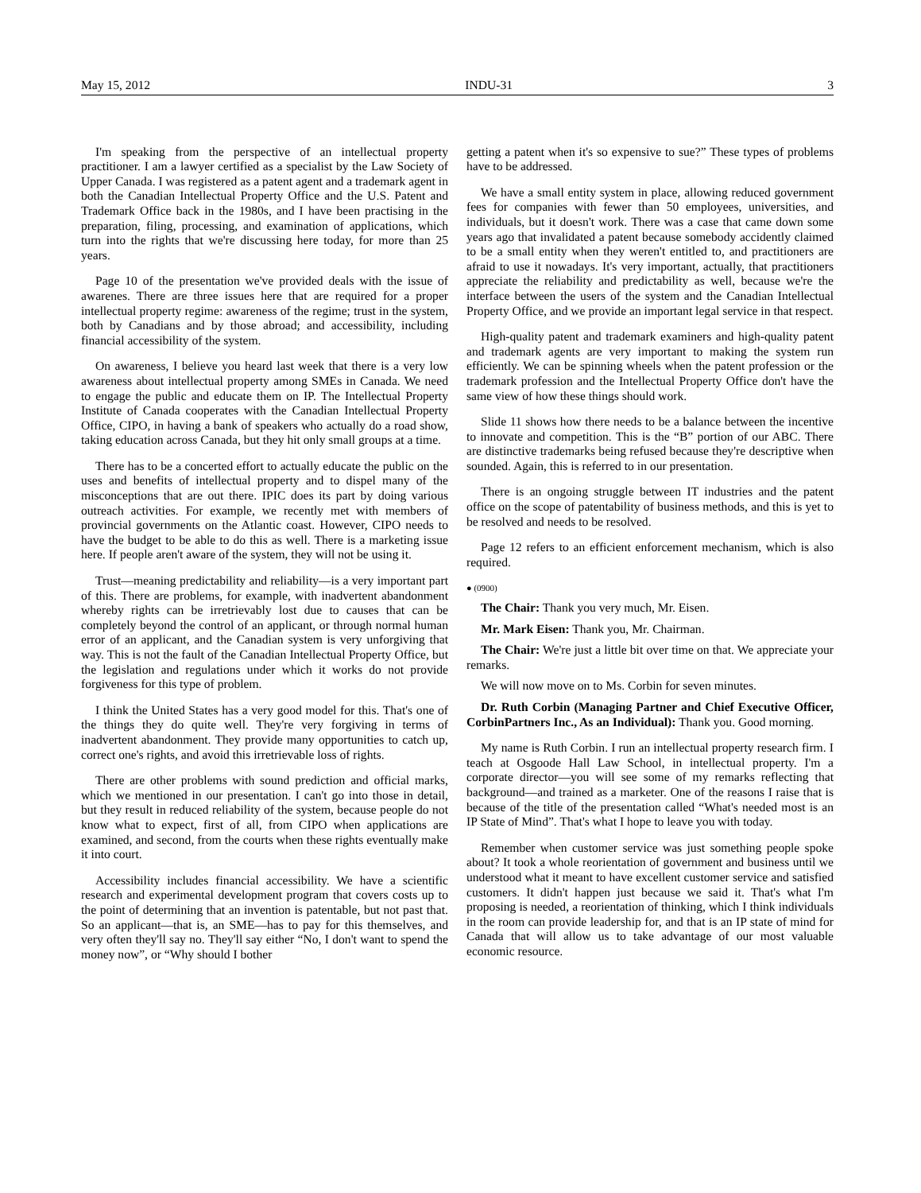May 15, 2012 INDU-31 3
I'm speaking from the perspective of an intellectual property practitioner. I am a lawyer certified as a specialist by the Law Society of Upper Canada. I was registered as a patent agent and a trademark agent in both the Canadian Intellectual Property Office and the U.S. Patent and Trademark Office back in the 1980s, and I have been practising in the preparation, filing, processing, and examination of applications, which turn into the rights that we're discussing here today, for more than 25 years.
Page 10 of the presentation we've provided deals with the issue of awarenes. There are three issues here that are required for a proper intellectual property regime: awareness of the regime; trust in the system, both by Canadians and by those abroad; and accessibility, including financial accessibility of the system.
On awareness, I believe you heard last week that there is a very low awareness about intellectual property among SMEs in Canada. We need to engage the public and educate them on IP. The Intellectual Property Institute of Canada cooperates with the Canadian Intellectual Property Office, CIPO, in having a bank of speakers who actually do a road show, taking education across Canada, but they hit only small groups at a time.
There has to be a concerted effort to actually educate the public on the uses and benefits of intellectual property and to dispel many of the misconceptions that are out there. IPIC does its part by doing various outreach activities. For example, we recently met with members of provincial governments on the Atlantic coast. However, CIPO needs to have the budget to be able to do this as well. There is a marketing issue here. If people aren't aware of the system, they will not be using it.
Trust—meaning predictability and reliability—is a very important part of this. There are problems, for example, with inadvertent abandonment whereby rights can be irretrievably lost due to causes that can be completely beyond the control of an applicant, or through normal human error of an applicant, and the Canadian system is very unforgiving that way. This is not the fault of the Canadian Intellectual Property Office, but the legislation and regulations under which it works do not provide forgiveness for this type of problem.
I think the United States has a very good model for this. That's one of the things they do quite well. They're very forgiving in terms of inadvertent abandonment. They provide many opportunities to catch up, correct one's rights, and avoid this irretrievable loss of rights.
There are other problems with sound prediction and official marks, which we mentioned in our presentation. I can't go into those in detail, but they result in reduced reliability of the system, because people do not know what to expect, first of all, from CIPO when applications are examined, and second, from the courts when these rights eventually make it into court.
Accessibility includes financial accessibility. We have a scientific research and experimental development program that covers costs up to the point of determining that an invention is patentable, but not past that. So an applicant—that is, an SME—has to pay for this themselves, and very often they'll say no. They'll say either “No, I don't want to spend the money now”, or “Why should I bother
getting a patent when it's so expensive to sue?” These types of problems have to be addressed.
We have a small entity system in place, allowing reduced government fees for companies with fewer than 50 employees, universities, and individuals, but it doesn't work. There was a case that came down some years ago that invalidated a patent because somebody accidently claimed to be a small entity when they weren't entitled to, and practitioners are afraid to use it nowadays. It's very important, actually, that practitioners appreciate the reliability and predictability as well, because we're the interface between the users of the system and the Canadian Intellectual Property Office, and we provide an important legal service in that respect.
High-quality patent and trademark examiners and high-quality patent and trademark agents are very important to making the system run efficiently. We can be spinning wheels when the patent profession or the trademark profession and the Intellectual Property Office don't have the same view of how these things should work.
Slide 11 shows how there needs to be a balance between the incentive to innovate and competition. This is the “B” portion of our ABC. There are distinctive trademarks being refused because they're descriptive when sounded. Again, this is referred to in our presentation.
There is an ongoing struggle between IT industries and the patent office on the scope of patentability of business methods, and this is yet to be resolved and needs to be resolved.
Page 12 refers to an efficient enforcement mechanism, which is also required.
● (0900)
The Chair: Thank you very much, Mr. Eisen.
Mr. Mark Eisen: Thank you, Mr. Chairman.
The Chair: We're just a little bit over time on that. We appreciate your remarks.
We will now move on to Ms. Corbin for seven minutes.
Dr. Ruth Corbin (Managing Partner and Chief Executive Officer, CorbinPartners Inc., As an Individual): Thank you. Good morning.
My name is Ruth Corbin. I run an intellectual property research firm. I teach at Osgoode Hall Law School, in intellectual property. I'm a corporate director—you will see some of my remarks reflecting that background—and trained as a marketer. One of the reasons I raise that is because of the title of the presentation called “What's needed most is an IP State of Mind”. That's what I hope to leave you with today.
Remember when customer service was just something people spoke about? It took a whole reorientation of government and business until we understood what it meant to have excellent customer service and satisfied customers. It didn't happen just because we said it. That's what I'm proposing is needed, a reorientation of thinking, which I think individuals in the room can provide leadership for, and that is an IP state of mind for Canada that will allow us to take advantage of our most valuable economic resource.